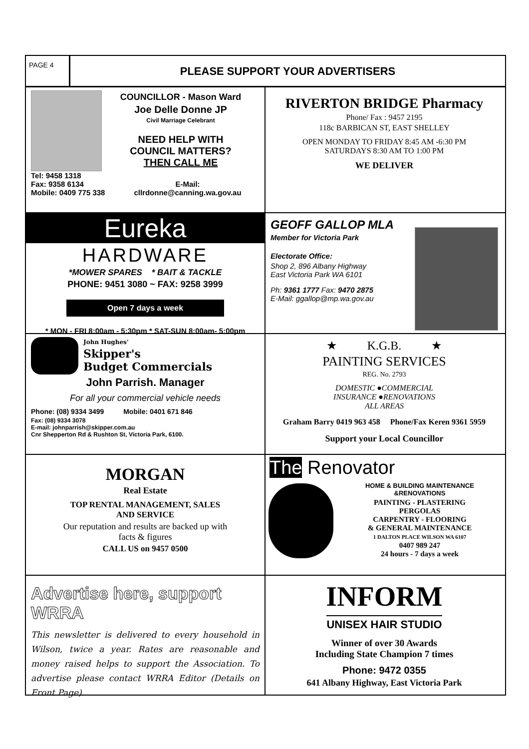PAGE 4
PLEASE SUPPORT YOUR ADVERTISERS
COUNCILLOR - Mason Ward
Joe Delle Donne JP
Civil Marriage Celebrant
NEED HELP WITH
COUNCIL MATTERS?
THEN CALL ME
Tel: 9458 1318
Fax: 9358 6134
Mobile: 0409 775 338
E-Mail:
cllrdonne@canning.wa.gov.au
RIVERTON BRIDGE Pharmacy
Phone/ Fax : 9457 2195
118c BARBICAN ST, EAST SHELLEY
OPEN MONDAY TO FRIDAY 8:45 AM -6:30 PM
SATURDAYS 8:30 AM TO 1:00 PM
WE DELIVER
Eureka
HARDWARE
*MOWER SPARES * BAIT & TACKLE
PHONE: 9451 3080 ~ FAX: 9258 3999
Open 7 days a week
* MON - FRI 8:00am - 5:30pm * SAT-SUN 8:00am- 5:00pm
GEOFF GALLOP MLA
Member for Victoria Park
Electorate Office:
Shop 2, 896 Albany Highway
East Victoria Park WA 6101
Ph: 9361 1777 Fax: 9470 2875
E-Mail: ggallop@mp.wa.gov.au
John Hughes'
Skipper's
Budget Commercials
John Parrish. Manager
For all your commercial vehicle needs
Phone: (08) 9334 3499 Mobile: 0401 671 846
Fax: (08) 9334 3078
E-mail: johnparrish@skipper.com.au
Cnr Shepperton Rd & Rushton St, Victoria Park, 6100.
★ K.G.B. ★
PAINTING SERVICES
REG. No. 2793
DOMESTIC ●COMMERCIAL
INSURANCE ●RENOVATIONS
ALL AREAS
Graham Barry 0419 963 458 Phone/Fax Keren 9361 5959
Support your Local Councillor
MORGAN
Real Estate
TOP RENTAL MANAGEMENT, SALES
AND SERVICE
Our reputation and results are backed up with
facts & figures
CALL US on 9457 0500
The Renovator
HOME & BUILDING MAINTENANCE
&RENOVATIONS
PAINTING - PLASTERING
PERGOLAS
CARPENTRY - FLOORING
& GENERAL MAINTENANCE
1 DALTON PLACE WILSON WA 6107
0407 989 247
24 hours - 7 days a week
Advertise here, support WRRA
This newsletter is delivered to every household in Wilson, twice a year. Rates are reasonable and money raised helps to support the Association. To advertise please contact WRRA Editor (Details on Front Page).
INFORM
UNISEX HAIR STUDIO
Winner of over 30 Awards
Including State Champion 7 times
Phone: 9472 0355
641 Albany Highway, East Victoria Park